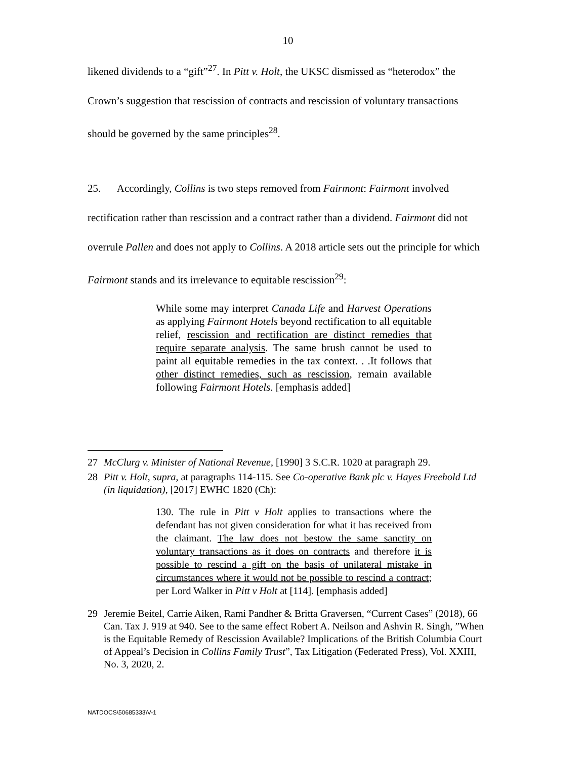10
likened dividends to a “gift”<sup>27</sup>. In Pitt v. Holt, the UKSC dismissed as “heterodox” the Crown’s suggestion that rescission of contracts and rescission of voluntary transactions should be governed by the same principles<sup>28</sup>.
25. Accordingly, Collins is two steps removed from Fairmont: Fairmont involved rectification rather than rescission and a contract rather than a dividend. Fairmont did not overrule Pallen and does not apply to Collins. A 2018 article sets out the principle for which Fairmont stands and its irrelevance to equitable rescission<sup>29</sup>:
While some may interpret Canada Life and Harvest Operations as applying Fairmont Hotels beyond rectification to all equitable relief, rescission and rectification are distinct remedies that require separate analysis. The same brush cannot be used to paint all equitable remedies in the tax context. . .It follows that other distinct remedies, such as rescission, remain available following Fairmont Hotels. [emphasis added]
27 McClurg v. Minister of National Revenue, [1990] 3 S.C.R. 1020 at paragraph 29.
28 Pitt v. Holt, supra, at paragraphs 114-115. See Co-operative Bank plc v. Hayes Freehold Ltd (in liquidation), [2017] EWHC 1820 (Ch):
130. The rule in Pitt v Holt applies to transactions where the defendant has not given consideration for what it has received from the claimant. The law does not bestow the same sanctity on voluntary transactions as it does on contracts and therefore it is possible to rescind a gift on the basis of unilateral mistake in circumstances where it would not be possible to rescind a contract; per Lord Walker in Pitt v Holt at [114]. [emphasis added]
29 Jeremie Beitel, Carrie Aiken, Rami Pandher & Britta Graversen, “Current Cases” (2018), 66 Can. Tax J. 919 at 940. See to the same effect Robert A. Neilson and Ashvin R. Singh, ”When is the Equitable Remedy of Rescission Available? Implications of the British Columbia Court of Appeal’s Decision in Collins Family Trust”, Tax Litigation (Federated Press), Vol. XXIII, No. 3, 2020, 2.
NATDOCS\50685333\V-1